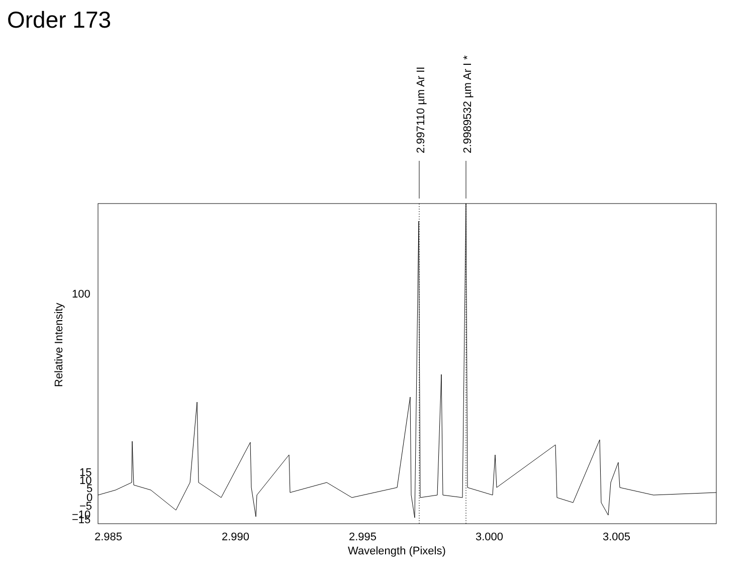Order 173
2.997110 µm Ar II
2.9989532 µm Ar I *
100
15
10
5
0
−5
−10
−15
2.985
2.990
2.995
3.000
3.005
Wavelength (Pixels)
Relative Intensity